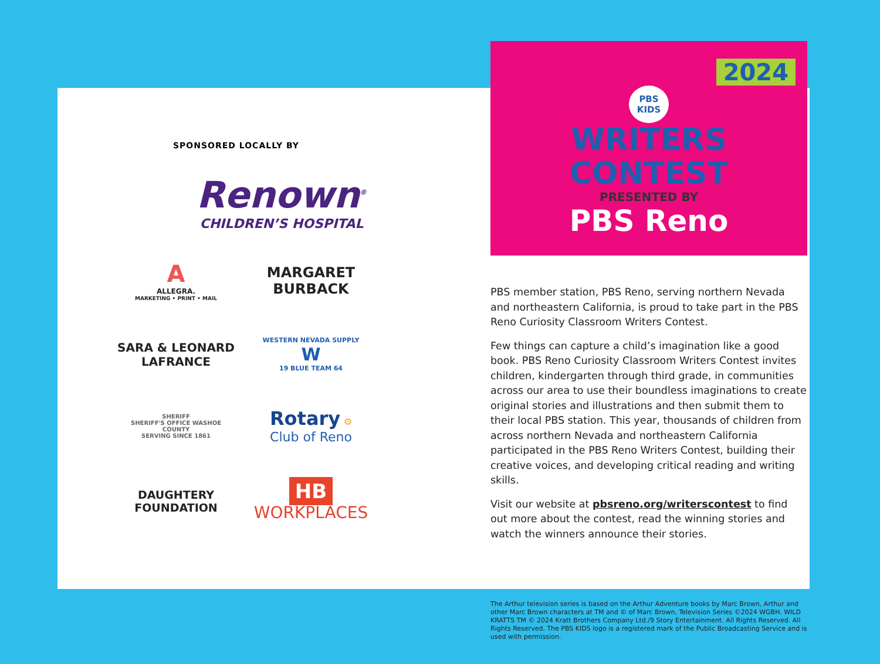SPONSORED LOCALLY BY
Renown<sup>®</sup>
CHILDREN’S HOSPITAL
A
ALLEGRA.
MARKETING • PRINT • MAIL
MARGARET
BURBACK
SARA & LEONARD
LAFRANCE
WESTERN NEVADA SUPPLY
W
19 BLUE TEAM 64
SHERIFF
SHERIFF'S OFFICE WASHOE COUNTY
SERVING SINCE 1861
Rotary ⚙
Club of Reno
DAUGHTERY
FOUNDATION
HB WORKPLACES
2024
PBS
KIDS
WRITERS
CONTEST
PRESENTED BY
PBS Reno
PBS member station, PBS Reno, serving northern Nevada and northeastern California, is proud to take part in the PBS Reno Curiosity Classroom Writers Contest.
Few things can capture a child’s imagination like a good book. PBS Reno Curiosity Classroom Writers Contest invites children, kindergarten through third grade, in communities across our area to use their boundless imaginations to create original stories and illustrations and then submit them to their local PBS station. This year, thousands of children from across northern Nevada and northeastern California participated in the PBS Reno Writers Contest, building their creative voices, and developing critical reading and writing skills.
Visit our website at pbsreno.org/writerscontest to find out more about the contest, read the winning stories and watch the winners announce their stories.
The Arthur television series is based on the Arthur Adventure books by Marc Brown, Arthur and other Marc Brown characters at TM and © of Marc Brown, Television Series ©2024 WGBH. WILD KRATTS TM © 2024 Kratt Brothers Company Ltd./9 Story Entertainment. All Rights Reserved. All Rights Reserved. The PBS KIDS logo is a registered mark of the Public Broadcasting Service and is used with permission.